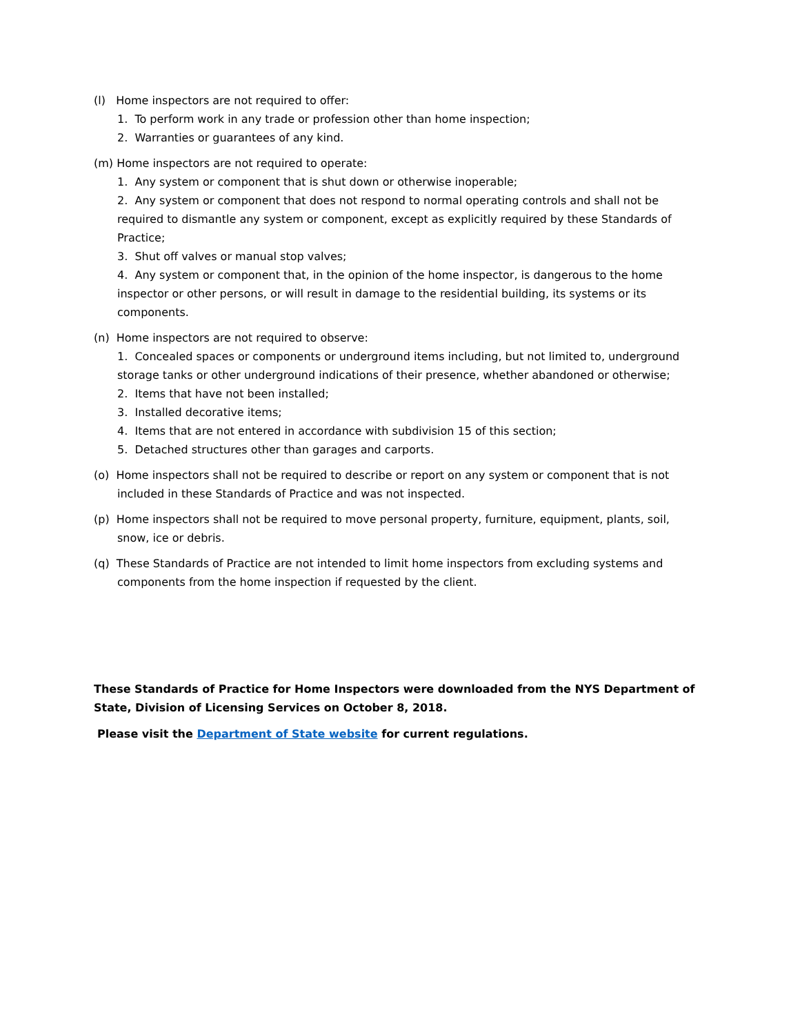(l) Home inspectors are not required to offer:
1. To perform work in any trade or profession other than home inspection;
2. Warranties or guarantees of any kind.
(m) Home inspectors are not required to operate:
1. Any system or component that is shut down or otherwise inoperable;
2. Any system or component that does not respond to normal operating controls and shall not be required to dismantle any system or component, except as explicitly required by these Standards of Practice;
3. Shut off valves or manual stop valves;
4. Any system or component that, in the opinion of the home inspector, is dangerous to the home inspector or other persons, or will result in damage to the residential building, its systems or its components.
(n) Home inspectors are not required to observe:
1. Concealed spaces or components or underground items including, but not limited to, underground storage tanks or other underground indications of their presence, whether abandoned or otherwise;
2. Items that have not been installed;
3. Installed decorative items;
4. Items that are not entered in accordance with subdivision 15 of this section;
5. Detached structures other than garages and carports.
(o) Home inspectors shall not be required to describe or report on any system or component that is not included in these Standards of Practice and was not inspected.
(p) Home inspectors shall not be required to move personal property, furniture, equipment, plants, soil, snow, ice or debris.
(q) These Standards of Practice are not intended to limit home inspectors from excluding systems and components from the home inspection if requested by the client.
These Standards of Practice for Home Inspectors were downloaded from the NYS Department of State, Division of Licensing Services on October 8, 2018.
Please visit the Department of State website for current regulations.